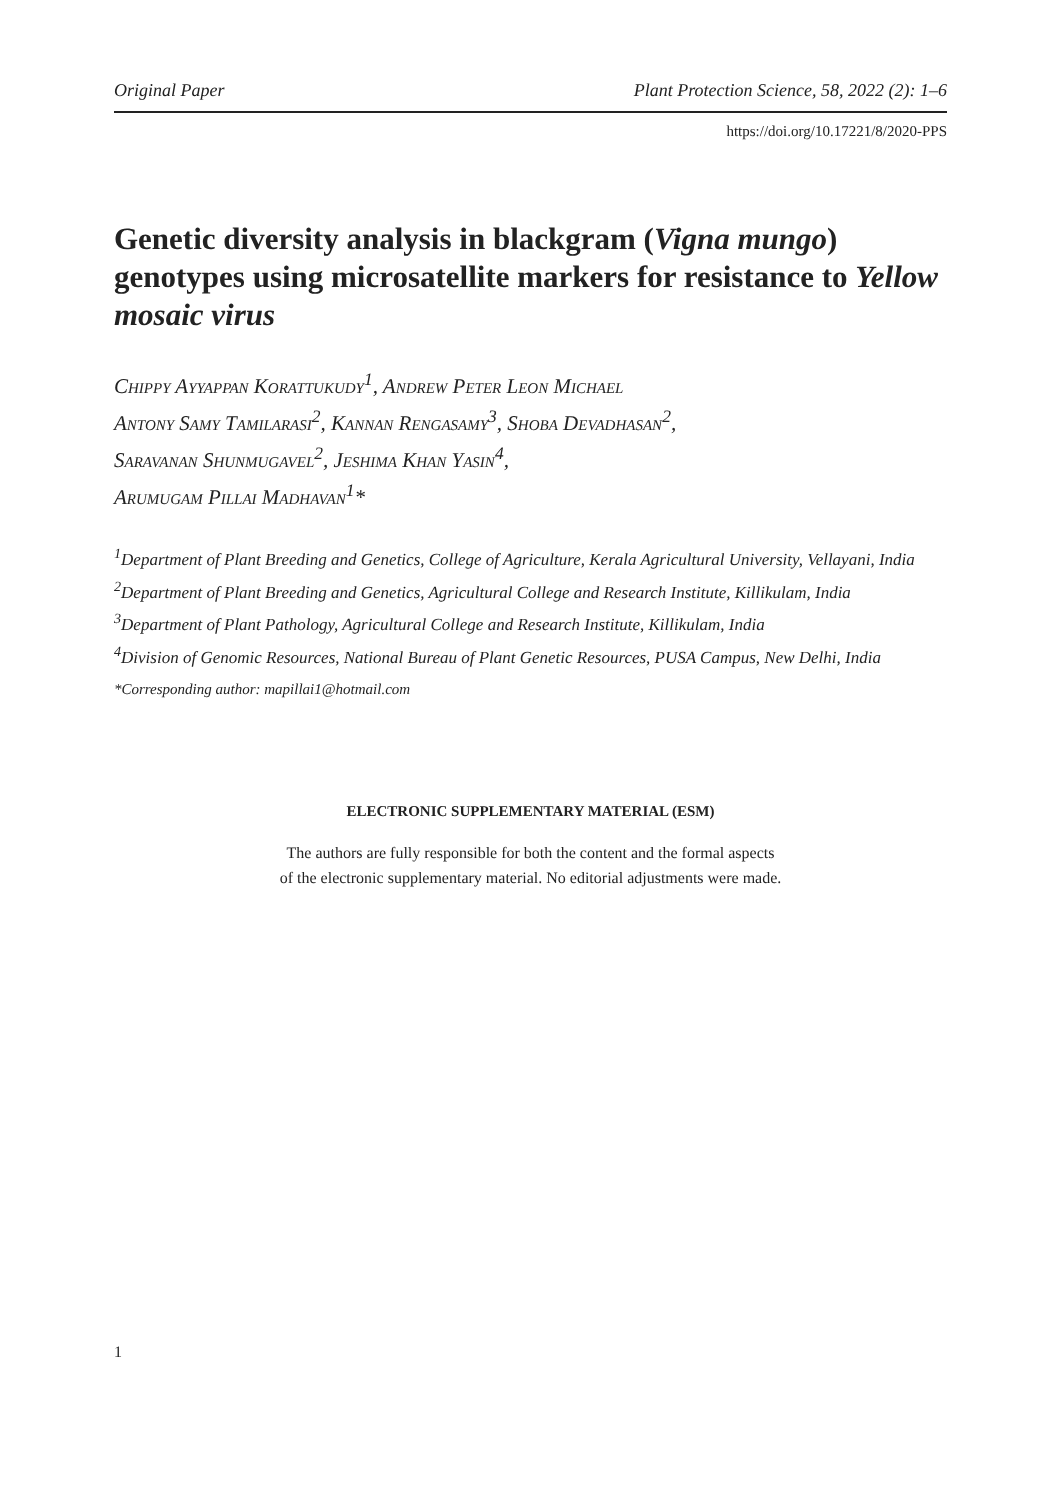Original Paper Plant Protection Science, 58, 2022 (2): 1–6
https://doi.org/10.17221/8/2020-PPS
Genetic diversity analysis in blackgram (Vigna mungo) genotypes using microsatellite markers for resistance to Yellow mosaic virus
Chippy Ayyappan Korattukudy<sup>1</sup>, Andrew Peter Leon Michael
Antony Samy Tamilarasi<sup>2</sup>, Kannan Rengasamy<sup>3</sup>, Shoba Devadhasan<sup>2</sup>,
Saravanan Shunmugavel<sup>2</sup>, Jeshima Khan Yasin<sup>4</sup>,
Arumugam Pillai Madhavan<sup>1</sup>*
<sup>1</sup> Department of Plant Breeding and Genetics, College of Agriculture, Kerala Agricultural University, Vellayani, India
<sup>2</sup> Department of Plant Breeding and Genetics, Agricultural College and Research Institute, Killikulam, India
<sup>3</sup> Department of Plant Pathology, Agricultural College and Research Institute, Killikulam, India
<sup>4</sup> Division of Genomic Resources, National Bureau of Plant Genetic Resources, PUSA Campus, New Delhi, India
*Corresponding author: mapillai1@hotmail.com
ELECTRONIC SUPPLEMENTARY MATERIAL (ESM)
The authors are fully responsible for both the content and the formal aspects
of the electronic supplementary material. No editorial adjustments were made.
1